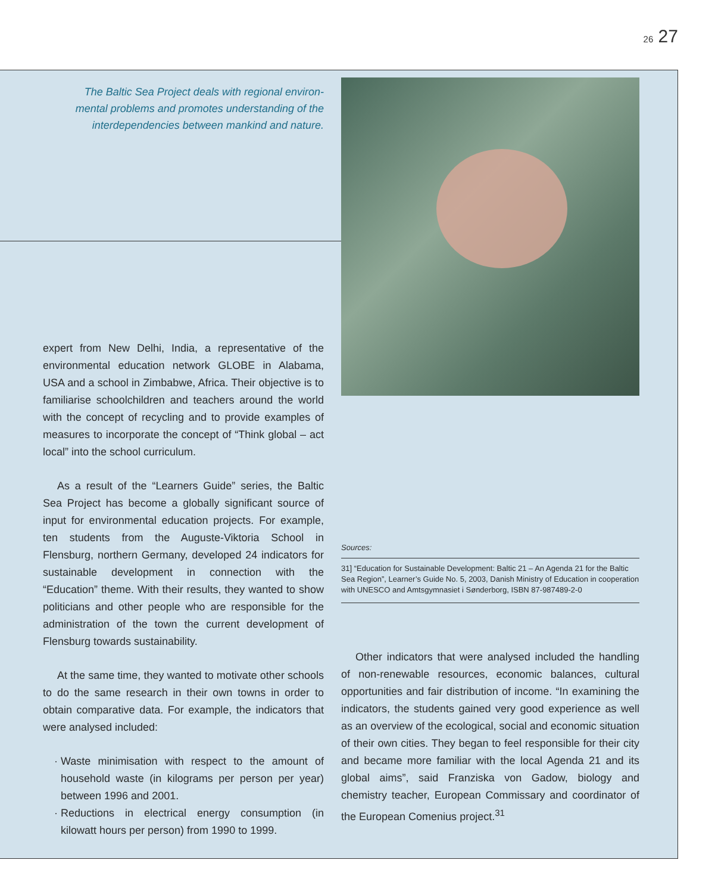26 27
The Baltic Sea Project deals with regional environ-mental problems and promotes understanding of the interdependencies between mankind and nature.
expert from New Delhi, India, a representative of the environmental education network GLOBE in Alabama, USA and a school in Zimbabwe, Africa. Their objective is to familiarise schoolchildren and teachers around the world with the concept of recycling and to provide examples of measures to incorporate the concept of “Think global – act local” into the school curriculum.
As a result of the “Learners Guide” series, the Baltic Sea Project has become a globally significant source of input for environmental education projects. For example, ten students from the Auguste-Viktoria School in Flensburg, northern Germany, developed 24 indicators for sustainable development in connection with the “Education” theme. With their results, they wanted to show politicians and other people who are responsible for the administration of the town the current development of Flensburg towards sustainability.
At the same time, they wanted to motivate other schools to do the same research in their own towns in order to obtain comparative data. For example, the indicators that were analysed included:
Waste minimisation with respect to the amount of household waste (in kilograms per person per year) between 1996 and 2001.
Reductions in electrical energy consumption (in kilowatt hours per person) from 1990 to 1999.
Sources:
31] “Education for Sustainable Development: Baltic 21 – An Agenda 21 for the Baltic Sea Region”, Learner’s Guide No. 5, 2003, Danish Ministry of Education in cooperation with UNESCO and Amtsgymnasiet i Sønderborg, ISBN 87-987489-2-0
Other indicators that were analysed included the handling of non-renewable resources, economic balances, cultural opportunities and fair distribution of income. “In examining the indicators, the students gained very good experience as well as an overview of the ecological, social and economic situation of their own cities. They began to feel responsible for their city and became more familiar with the local Agenda 21 and its global aims”, said Franziska von Gadow, biology and chemistry teacher, European Commissary and coordinator of the European Comenius project.<sup>31</sup>